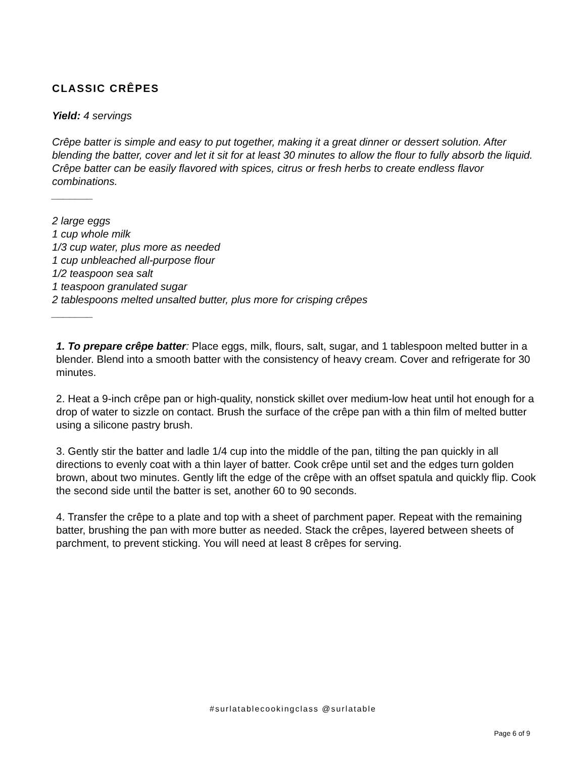CLASSIC CRÊPES
Yield: 4 servings
Crêpe batter is simple and easy to put together, making it a great dinner or dessert solution. After blending the batter, cover and let it sit for at least 30 minutes to allow the flour to fully absorb the liquid. Crêpe batter can be easily flavored with spices, citrus or fresh herbs to create endless flavor combinations.
_______
2 large eggs
1 cup whole milk
1/3 cup water, plus more as needed
1 cup unbleached all-purpose flour
1/2 teaspoon sea salt
1 teaspoon granulated sugar
2 tablespoons melted unsalted butter, plus more for crisping crêpes
_______
1. To prepare crêpe batter: Place eggs, milk, flours, salt, sugar, and 1 tablespoon melted butter in a blender. Blend into a smooth batter with the consistency of heavy cream. Cover and refrigerate for 30 minutes.
2. Heat a 9-inch crêpe pan or high-quality, nonstick skillet over medium-low heat until hot enough for a drop of water to sizzle on contact. Brush the surface of the crêpe pan with a thin film of melted butter using a silicone pastry brush.
3. Gently stir the batter and ladle 1/4 cup into the middle of the pan, tilting the pan quickly in all directions to evenly coat with a thin layer of batter. Cook crêpe until set and the edges turn golden brown, about two minutes. Gently lift the edge of the crêpe with an offset spatula and quickly flip. Cook the second side until the batter is set, another 60 to 90 seconds.
4. Transfer the crêpe to a plate and top with a sheet of parchment paper. Repeat with the remaining batter, brushing the pan with more butter as needed. Stack the crêpes, layered between sheets of parchment, to prevent sticking. You will need at least 8 crêpes for serving.
#surlatablecookingclass @surlatable
Page 6 of 9